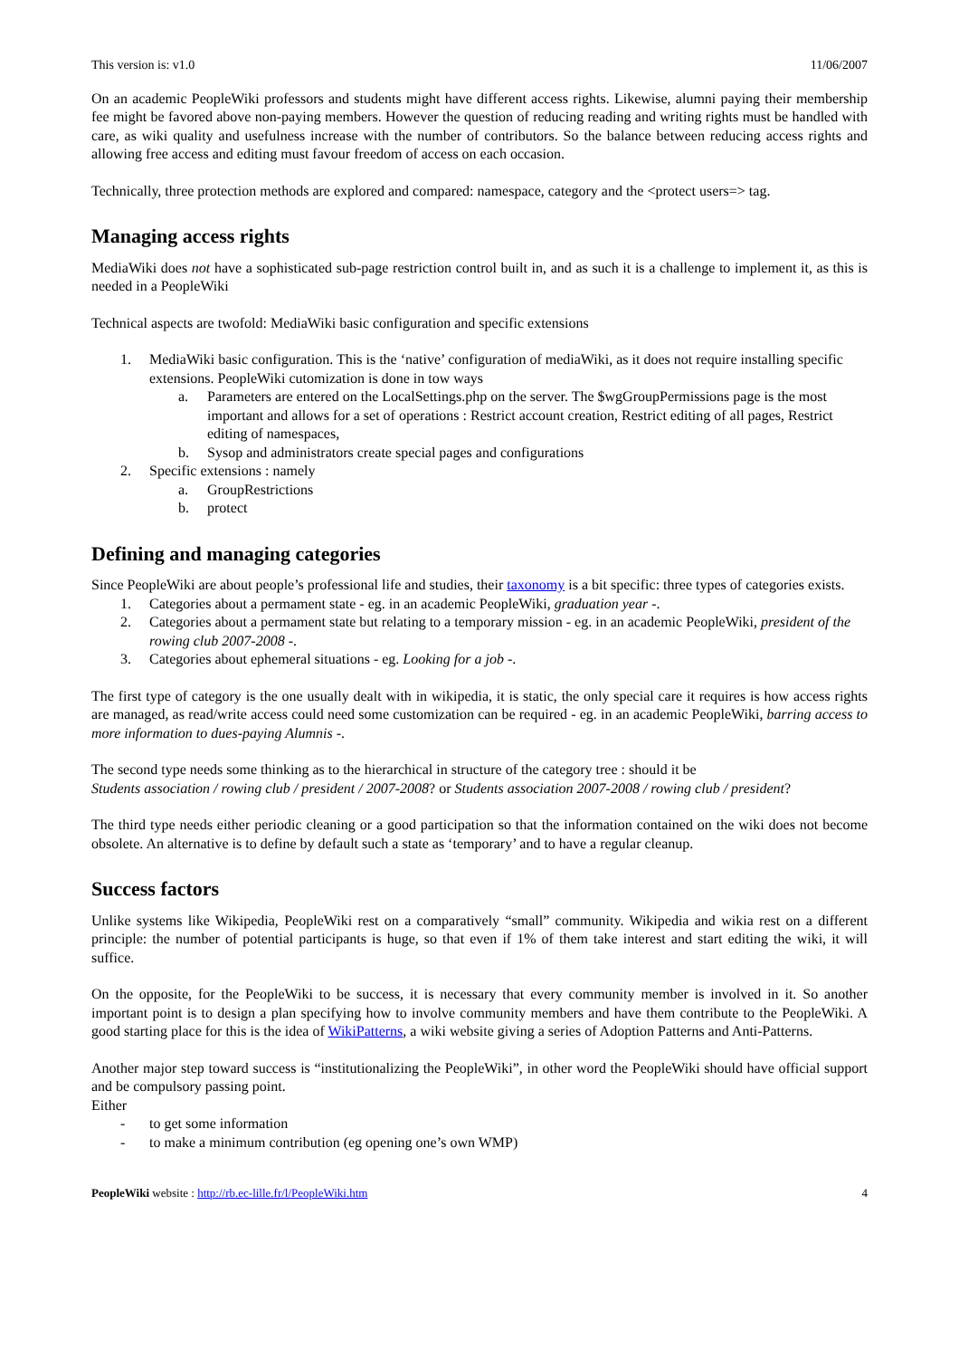This version is: v1.0 11/06/2007
On an academic PeopleWiki professors and students might have different access rights. Likewise, alumni paying their membership fee might be favored above non-paying members. However the question of reducing reading and writing rights must be handled with care, as wiki quality and usefulness increase with the number of contributors. So the balance between reducing access rights and allowing free access and editing must favour freedom of access on each occasion.
Technically, three protection methods are explored and compared: namespace, category and the <protect users=> tag.
Managing access rights
MediaWiki does not have a sophisticated sub-page restriction control built in, and as such it is a challenge to implement it, as this is needed in a PeopleWiki
Technical aspects are twofold: MediaWiki basic configuration and specific extensions
1. MediaWiki basic configuration. This is the ‘native’ configuration of mediaWiki, as it does not require installing specific extensions. PeopleWiki cutomization is done in tow ways
a. Parameters are entered on the LocalSettings.php on the server. The $wgGroupPermissions page is the most important and allows for a set of operations : Restrict account creation, Restrict editing of all pages, Restrict editing of namespaces,
b. Sysop and administrators create special pages and configurations
2. Specific extensions : namely
a. GroupRestrictions
b. protect
Defining and managing categories
Since PeopleWiki are about people’s professional life and studies, their taxonomy is a bit specific: three types of categories exists.
1. Categories about a permament state - eg. in an academic PeopleWiki, graduation year -.
2. Categories about a permament state but relating to a temporary mission - eg. in an academic PeopleWiki, president of the rowing club 2007-2008 -.
3. Categories about ephemeral situations - eg. Looking for a job -.
The first type of category is the one usually dealt with in wikipedia, it is static, the only special care it requires is how access rights are managed, as read/write access could need some customization can be required - eg. in an academic PeopleWiki, barring access to more information to dues-paying Alumnis -.
The second type needs some thinking as to the hierarchical in structure of the category tree : should it be
Students association / rowing club / president / 2007-2008? or Students association 2007-2008 / rowing club / president?
The third type needs either periodic cleaning or a good participation so that the information contained on the wiki does not become obsolete. An alternative is to define by default such a state as ‘temporary’ and to have a regular cleanup.
Success factors
Unlike systems like Wikipedia, PeopleWiki rest on a comparatively “small” community. Wikipedia and wikia rest on a different principle: the number of potential participants is huge, so that even if 1% of them take interest and start editing the wiki, it will suffice.
On the opposite, for the PeopleWiki to be success, it is necessary that every community member is involved in it. So another important point is to design a plan specifying how to involve community members and have them contribute to the PeopleWiki. A good starting place for this is the idea of WikiPatterns, a wiki website giving a series of Adoption Patterns and Anti-Patterns.
Another major step toward success is “institutionalizing the PeopleWiki”, in other word the PeopleWiki should have official support and be compulsory passing point.
Either
- to get some information
- to make a minimum contribution (eg opening one’s own WMP)
PeopleWiki website : http://rb.ec-lille.fr/l/PeopleWiki.htm 4